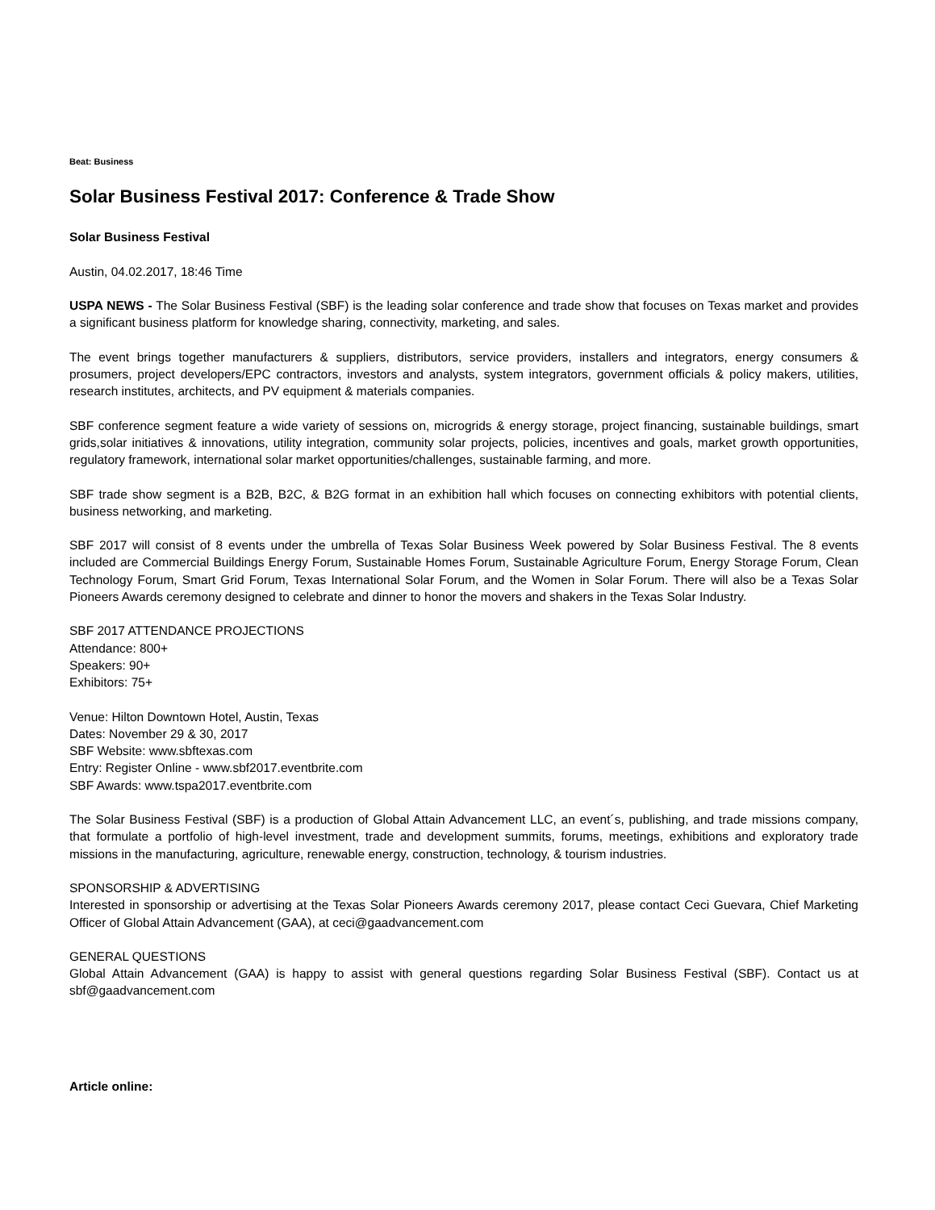Beat: Business
Solar Business Festival 2017: Conference & Trade Show
Solar Business Festival
Austin, 04.02.2017, 18:46 Time
USPA NEWS - The Solar Business Festival (SBF) is the leading solar conference and trade show that focuses on Texas market and provides a significant business platform for knowledge sharing, connectivity, marketing, and sales.
The event brings together manufacturers & suppliers, distributors, service providers, installers and integrators, energy consumers & prosumers, project developers/EPC contractors, investors and analysts, system integrators, government officials & policy makers, utilities, research institutes, architects, and PV equipment & materials companies.
SBF conference segment feature a wide variety of sessions on, microgrids & energy storage, project financing, sustainable buildings, smart grids,solar initiatives & innovations, utility integration, community solar projects, policies, incentives and goals, market growth opportunities, regulatory framework, international solar market opportunities/challenges, sustainable farming, and more.
SBF trade show segment is a B2B, B2C, & B2G format in an exhibition hall which focuses on connecting exhibitors with potential clients, business networking, and marketing.
SBF 2017 will consist of 8 events under the umbrella of Texas Solar Business Week powered by Solar Business Festival. The 8 events included are Commercial Buildings Energy Forum, Sustainable Homes Forum, Sustainable Agriculture Forum, Energy Storage Forum, Clean Technology Forum, Smart Grid Forum, Texas International Solar Forum, and the Women in Solar Forum. There will also be a Texas Solar Pioneers Awards ceremony designed to celebrate and dinner to honor the movers and shakers in the Texas Solar Industry.
SBF 2017 ATTENDANCE PROJECTIONS
Attendance: 800+
Speakers: 90+
Exhibitors: 75+
Venue: Hilton Downtown Hotel, Austin, Texas
Dates: November 29 & 30, 2017
SBF Website: www.sbftexas.com
Entry: Register Online - www.sbf2017.eventbrite.com
SBF Awards: www.tspa2017.eventbrite.com
The Solar Business Festival (SBF) is a production of Global Attain Advancement LLC, an event´s, publishing, and trade missions company, that formulate a portfolio of high-level investment, trade and development summits, forums, meetings, exhibitions and exploratory trade missions in the manufacturing, agriculture, renewable energy, construction, technology, & tourism industries.
SPONSORSHIP & ADVERTISING
Interested in sponsorship or advertising at the Texas Solar Pioneers Awards ceremony 2017, please contact Ceci Guevara, Chief Marketing Officer of Global Attain Advancement (GAA), at ceci@gaadvancement.com
GENERAL QUESTIONS
Global Attain Advancement (GAA) is happy to assist with general questions regarding Solar Business Festival (SBF). Contact us at sbf@gaadvancement.com
Article online: